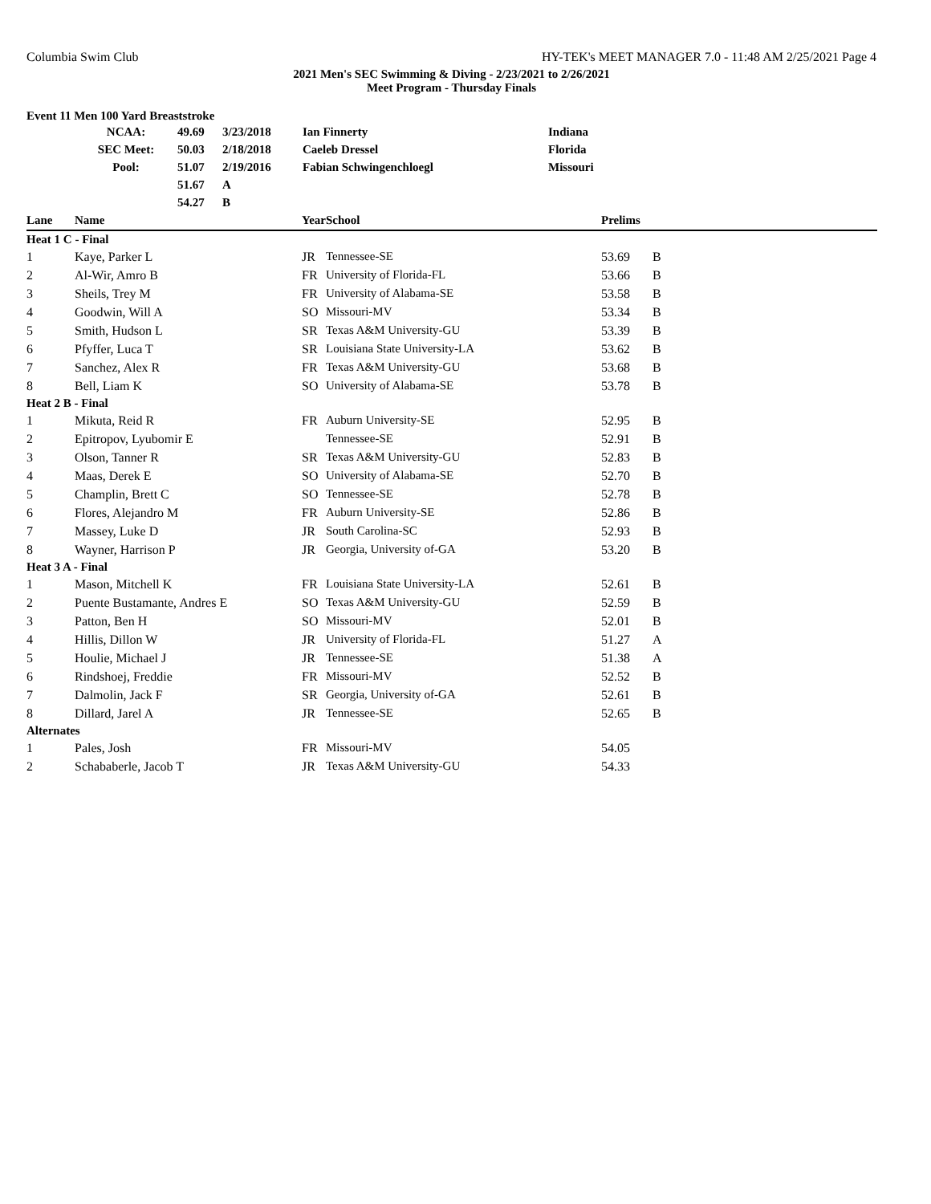Columbia Swim Club HY-TEK's MEET MANAGER 7.0 - 11:48 AM 2/25/2021 Page 4
2021 Men's SEC Swimming & Diving - 2/23/2021 to 2/26/2021
Meet Program - Thursday Finals
Event 11 Men 100 Yard Breaststroke
| | NCAA: | 49.69 | 3/23/2018 | Ian Finnerty | Indiana |
| | SEC Meet: | 50.03 | 2/18/2018 | Caeleb Dressel | Florida |
| | Pool: | 51.07 | 2/19/2016 | Fabian Schwingenchloegl | Missouri |
| | | 51.67 | A | | |
| | | 54.27 | B | | |
| Lane | Name | Year | School | Prelims | |
| --- | --- | --- | --- | --- | --- |
| Heat 1 C - Final | | | | | |
| 1 | Kaye, Parker L | JR | Tennessee-SE | 53.69 | B |
| 2 | Al-Wir, Amro B | FR | University of Florida-FL | 53.66 | B |
| 3 | Sheils, Trey M | FR | University of Alabama-SE | 53.58 | B |
| 4 | Goodwin, Will A | SO | Missouri-MV | 53.34 | B |
| 5 | Smith, Hudson L | SR | Texas A&M University-GU | 53.39 | B |
| 6 | Pfyffer, Luca T | SR | Louisiana State University-LA | 53.62 | B |
| 7 | Sanchez, Alex R | FR | Texas A&M University-GU | 53.68 | B |
| 8 | Bell, Liam K | SO | University of Alabama-SE | 53.78 | B |
| Heat 2 B - Final | | | | | |
| 1 | Mikuta, Reid R | FR | Auburn University-SE | 52.95 | B |
| 2 | Epitropov, Lyubomir E | | Tennessee-SE | 52.91 | B |
| 3 | Olson, Tanner R | SR | Texas A&M University-GU | 52.83 | B |
| 4 | Maas, Derek E | SO | University of Alabama-SE | 52.70 | B |
| 5 | Champlin, Brett C | SO | Tennessee-SE | 52.78 | B |
| 6 | Flores, Alejandro M | FR | Auburn University-SE | 52.86 | B |
| 7 | Massey, Luke D | JR | South Carolina-SC | 52.93 | B |
| 8 | Wayner, Harrison P | JR | Georgia, University of-GA | 53.20 | B |
| Heat 3 A - Final | | | | | |
| 1 | Mason, Mitchell K | FR | Louisiana State University-LA | 52.61 | B |
| 2 | Puente Bustamante, Andres E | SO | Texas A&M University-GU | 52.59 | B |
| 3 | Patton, Ben H | SO | Missouri-MV | 52.01 | B |
| 4 | Hillis, Dillon W | JR | University of Florida-FL | 51.27 | A |
| 5 | Houlie, Michael J | JR | Tennessee-SE | 51.38 | A |
| 6 | Rindshoej, Freddie | FR | Missouri-MV | 52.52 | B |
| 7 | Dalmolin, Jack F | SR | Georgia, University of-GA | 52.61 | B |
| 8 | Dillard, Jarel A | JR | Tennessee-SE | 52.65 | B |
| Alternates | | | | | |
| 1 | Pales, Josh | FR | Missouri-MV | 54.05 | |
| 2 | Schababerle, Jacob T | JR | Texas A&M University-GU | 54.33 | |